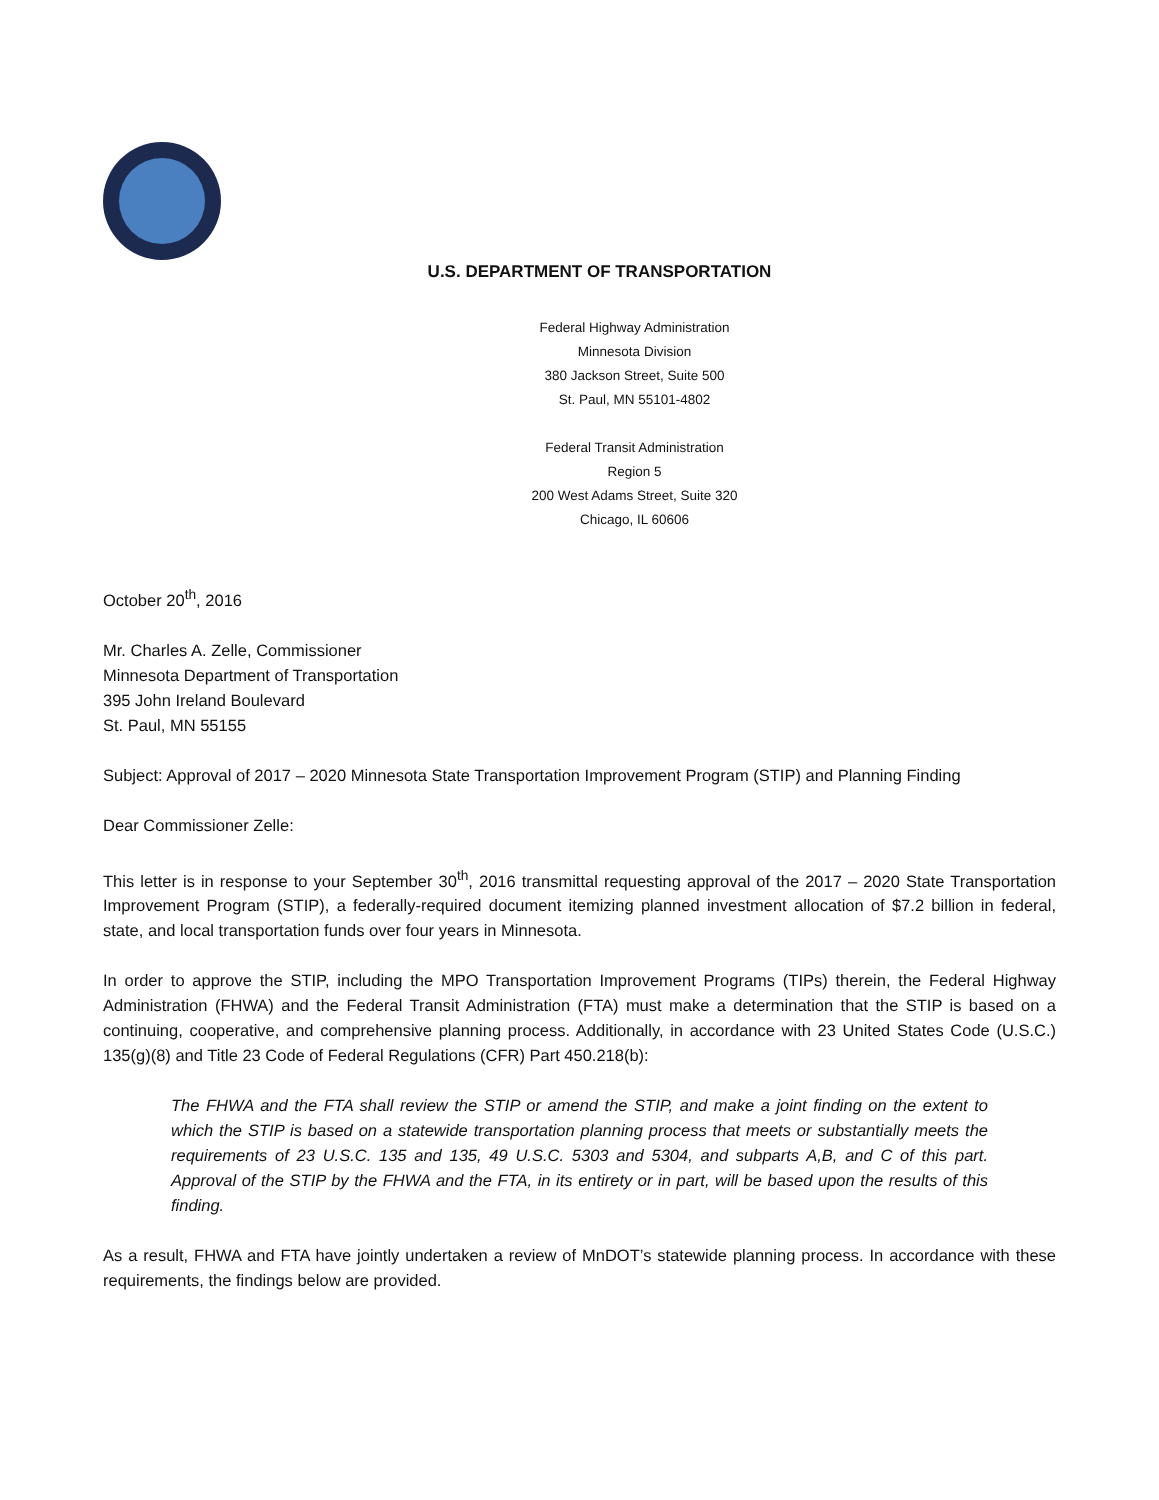U.S. DEPARTMENT OF TRANSPORTATION
Federal Highway Administration
Minnesota Division
380 Jackson Street, Suite 500
St. Paul, MN 55101-4802
Federal Transit Administration
Region 5
200 West Adams Street, Suite 320
Chicago, IL 60606
October 20<sup>th</sup>, 2016
Mr. Charles A. Zelle, Commissioner
Minnesota Department of Transportation
395 John Ireland Boulevard
St. Paul, MN 55155
Subject: Approval of 2017 – 2020 Minnesota State Transportation Improvement Program (STIP) and Planning Finding
Dear Commissioner Zelle:
This letter is in response to your September 30<sup>th</sup>, 2016 transmittal requesting approval of the 2017 – 2020 State Transportation Improvement Program (STIP), a federally-required document itemizing planned investment allocation of $7.2 billion in federal, state, and local transportation funds over four years in Minnesota.
In order to approve the STIP, including the MPO Transportation Improvement Programs (TIPs) therein, the Federal Highway Administration (FHWA) and the Federal Transit Administration (FTA) must make a determination that the STIP is based on a continuing, cooperative, and comprehensive planning process. Additionally, in accordance with 23 United States Code (U.S.C.) 135(g)(8) and Title 23 Code of Federal Regulations (CFR) Part 450.218(b):
The FHWA and the FTA shall review the STIP or amend the STIP, and make a joint finding on the extent to which the STIP is based on a statewide transportation planning process that meets or substantially meets the requirements of 23 U.S.C. 135 and 135, 49 U.S.C. 5303 and 5304, and subparts A,B, and C of this part. Approval of the STIP by the FHWA and the FTA, in its entirety or in part, will be based upon the results of this finding.
As a result, FHWA and FTA have jointly undertaken a review of MnDOT’s statewide planning process. In accordance with these requirements, the findings below are provided.